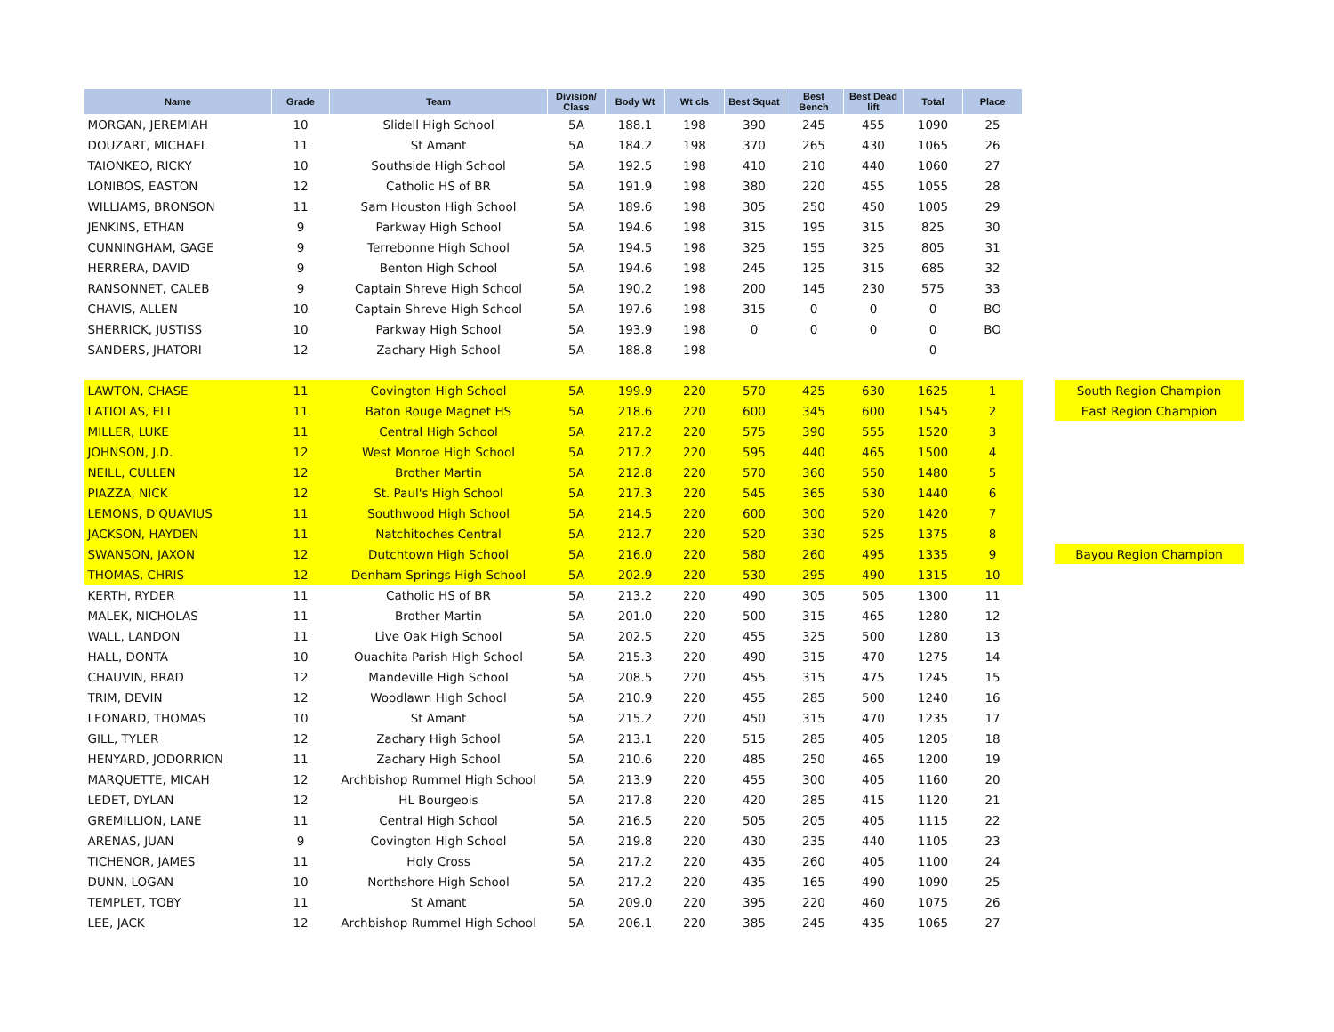| Name | Grade | Team | Division/ Class | Body Wt | Wt cls | Best Squat | Best Bench | Best Dead lift | Total | Place | | |
| --- | --- | --- | --- | --- | --- | --- | --- | --- | --- | --- | --- | --- |
| MORGAN, JEREMIAH | 10 | Slidell High School | 5A | 188.1 | 198 | 390 | 245 | 455 | 1090 | 25 | | |
| DOUZART, MICHAEL | 11 | St Amant | 5A | 184.2 | 198 | 370 | 265 | 430 | 1065 | 26 | | |
| TAIONKEO, RICKY | 10 | Southside High School | 5A | 192.5 | 198 | 410 | 210 | 440 | 1060 | 27 | | |
| LONIBOS, EASTON | 12 | Catholic HS of BR | 5A | 191.9 | 198 | 380 | 220 | 455 | 1055 | 28 | | |
| WILLIAMS, BRONSON | 11 | Sam Houston High School | 5A | 189.6 | 198 | 305 | 250 | 450 | 1005 | 29 | | |
| JENKINS, ETHAN | 9 | Parkway High School | 5A | 194.6 | 198 | 315 | 195 | 315 | 825 | 30 | | |
| CUNNINGHAM, GAGE | 9 | Terrebonne High School | 5A | 194.5 | 198 | 325 | 155 | 325 | 805 | 31 | | |
| HERRERA, DAVID | 9 | Benton High School | 5A | 194.6 | 198 | 245 | 125 | 315 | 685 | 32 | | |
| RANSONNET, CALEB | 9 | Captain Shreve High School | 5A | 190.2 | 198 | 200 | 145 | 230 | 575 | 33 | | |
| CHAVIS, ALLEN | 10 | Captain Shreve High School | 5A | 197.6 | 198 | 315 | 0 | 0 | 0 | BO | | |
| SHERRICK, JUSTISS | 10 | Parkway High School | 5A | 193.9 | 198 | 0 | 0 | 0 | 0 | BO | | |
| SANDERS, JHATORI | 12 | Zachary High School | 5A | 188.8 | 198 | | | | 0 | | | |
| LAWTON, CHASE | 11 | Covington High School | 5A | 199.9 | 220 | 570 | 425 | 630 | 1625 | 1 | | South Region Champion |
| LATIOLAS, ELI | 11 | Baton Rouge Magnet HS | 5A | 218.6 | 220 | 600 | 345 | 600 | 1545 | 2 | | East Region Champion |
| MILLER, LUKE | 11 | Central High School | 5A | 217.2 | 220 | 575 | 390 | 555 | 1520 | 3 | | |
| JOHNSON, J.D. | 12 | West Monroe High School | 5A | 217.2 | 220 | 595 | 440 | 465 | 1500 | 4 | | |
| NEILL, CULLEN | 12 | Brother Martin | 5A | 212.8 | 220 | 570 | 360 | 550 | 1480 | 5 | | |
| PIAZZA, NICK | 12 | St. Paul's High School | 5A | 217.3 | 220 | 545 | 365 | 530 | 1440 | 6 | | |
| LEMONS, D'QUAVIUS | 11 | Southwood High School | 5A | 214.5 | 220 | 600 | 300 | 520 | 1420 | 7 | | |
| JACKSON, HAYDEN | 11 | Natchitoches Central | 5A | 212.7 | 220 | 520 | 330 | 525 | 1375 | 8 | | |
| SWANSON, JAXON | 12 | Dutchtown High School | 5A | 216.0 | 220 | 580 | 260 | 495 | 1335 | 9 | | Bayou Region Champion |
| THOMAS, CHRIS | 12 | Denham Springs High School | 5A | 202.9 | 220 | 530 | 295 | 490 | 1315 | 10 | | |
| KERTH, RYDER | 11 | Catholic HS of BR | 5A | 213.2 | 220 | 490 | 305 | 505 | 1300 | 11 | | |
| MALEK, NICHOLAS | 11 | Brother Martin | 5A | 201.0 | 220 | 500 | 315 | 465 | 1280 | 12 | | |
| WALL, LANDON | 11 | Live Oak High School | 5A | 202.5 | 220 | 455 | 325 | 500 | 1280 | 13 | | |
| HALL, DONTA | 10 | Ouachita Parish High School | 5A | 215.3 | 220 | 490 | 315 | 470 | 1275 | 14 | | |
| CHAUVIN, BRAD | 12 | Mandeville High School | 5A | 208.5 | 220 | 455 | 315 | 475 | 1245 | 15 | | |
| TRIM, DEVIN | 12 | Woodlawn High School | 5A | 210.9 | 220 | 455 | 285 | 500 | 1240 | 16 | | |
| LEONARD, THOMAS | 10 | St Amant | 5A | 215.2 | 220 | 450 | 315 | 470 | 1235 | 17 | | |
| GILL, TYLER | 12 | Zachary High School | 5A | 213.1 | 220 | 515 | 285 | 405 | 1205 | 18 | | |
| HENYARD, JODORRION | 11 | Zachary High School | 5A | 210.6 | 220 | 485 | 250 | 465 | 1200 | 19 | | |
| MARQUETTE, MICAH | 12 | Archbishop Rummel High School | 5A | 213.9 | 220 | 455 | 300 | 405 | 1160 | 20 | | |
| LEDET, DYLAN | 12 | HL Bourgeois | 5A | 217.8 | 220 | 420 | 285 | 415 | 1120 | 21 | | |
| GREMILLION, LANE | 11 | Central High School | 5A | 216.5 | 220 | 505 | 205 | 405 | 1115 | 22 | | |
| ARENAS, JUAN | 9 | Covington High School | 5A | 219.8 | 220 | 430 | 235 | 440 | 1105 | 23 | | |
| TICHENOR, JAMES | 11 | Holy Cross | 5A | 217.2 | 220 | 435 | 260 | 405 | 1100 | 24 | | |
| DUNN, LOGAN | 10 | Northshore High School | 5A | 217.2 | 220 | 435 | 165 | 490 | 1090 | 25 | | |
| TEMPLET, TOBY | 11 | St Amant | 5A | 209.0 | 220 | 395 | 220 | 460 | 1075 | 26 | | |
| LEE, JACK | 12 | Archbishop Rummel High School | 5A | 206.1 | 220 | 385 | 245 | 435 | 1065 | 27 | | |